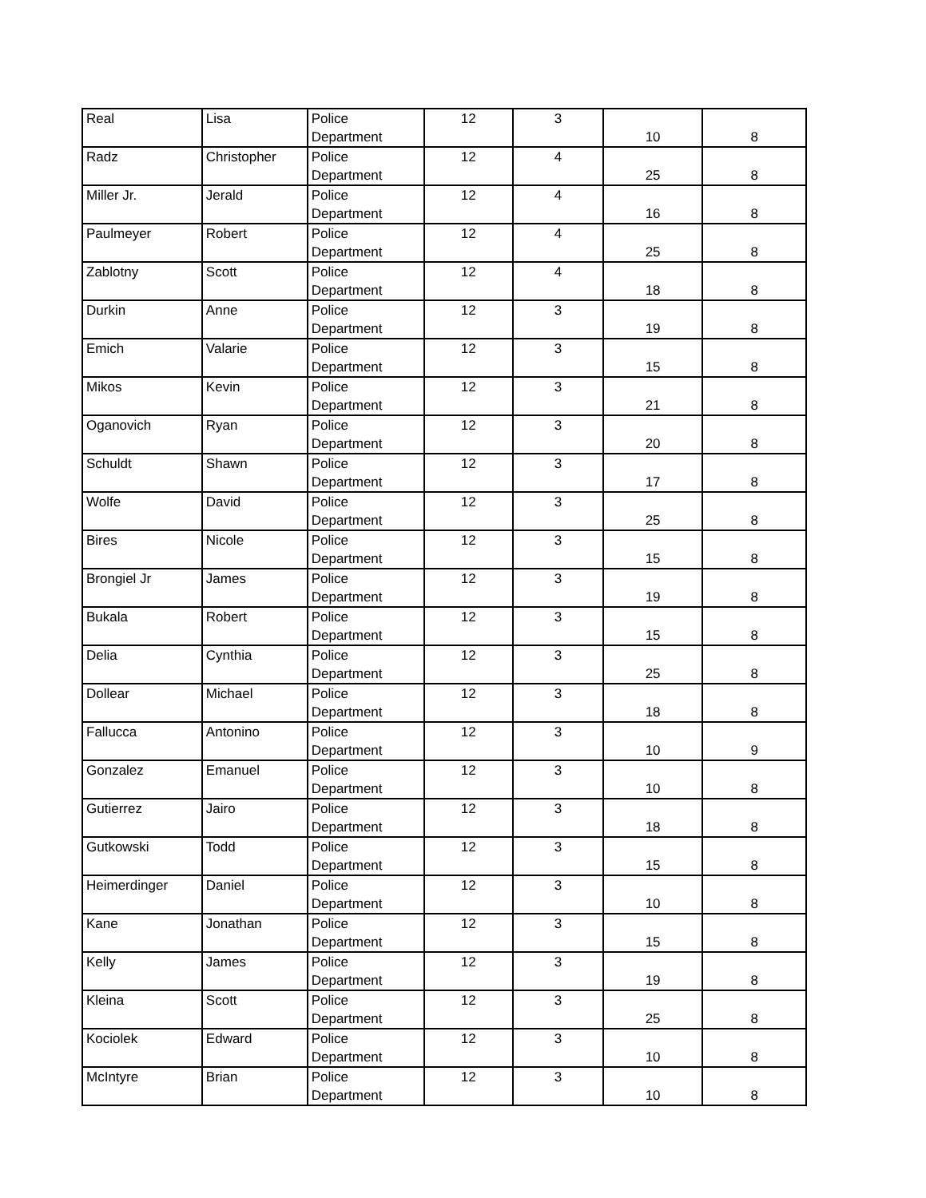| Real | Lisa | Police Department | 12 | 3 | 10 | 8 |
| Radz | Christopher | Police Department | 12 | 4 | 25 | 8 |
| Miller Jr. | Jerald | Police Department | 12 | 4 | 16 | 8 |
| Paulmeyer | Robert | Police Department | 12 | 4 | 25 | 8 |
| Zablotny | Scott | Police Department | 12 | 4 | 18 | 8 |
| Durkin | Anne | Police Department | 12 | 3 | 19 | 8 |
| Emich | Valarie | Police Department | 12 | 3 | 15 | 8 |
| Mikos | Kevin | Police Department | 12 | 3 | 21 | 8 |
| Oganovich | Ryan | Police Department | 12 | 3 | 20 | 8 |
| Schuldt | Shawn | Police Department | 12 | 3 | 17 | 8 |
| Wolfe | David | Police Department | 12 | 3 | 25 | 8 |
| Bires | Nicole | Police Department | 12 | 3 | 15 | 8 |
| Brongiel Jr | James | Police Department | 12 | 3 | 19 | 8 |
| Bukala | Robert | Police Department | 12 | 3 | 15 | 8 |
| Delia | Cynthia | Police Department | 12 | 3 | 25 | 8 |
| Dollear | Michael | Police Department | 12 | 3 | 18 | 8 |
| Fallucca | Antonino | Police Department | 12 | 3 | 10 | 9 |
| Gonzalez | Emanuel | Police Department | 12 | 3 | 10 | 8 |
| Gutierrez | Jairo | Police Department | 12 | 3 | 18 | 8 |
| Gutkowski | Todd | Police Department | 12 | 3 | 15 | 8 |
| Heimerdinger | Daniel | Police Department | 12 | 3 | 10 | 8 |
| Kane | Jonathan | Police Department | 12 | 3 | 15 | 8 |
| Kelly | James | Police Department | 12 | 3 | 19 | 8 |
| Kleina | Scott | Police Department | 12 | 3 | 25 | 8 |
| Kociolek | Edward | Police Department | 12 | 3 | 10 | 8 |
| McIntyre | Brian | Police Department | 12 | 3 | 10 | 8 |